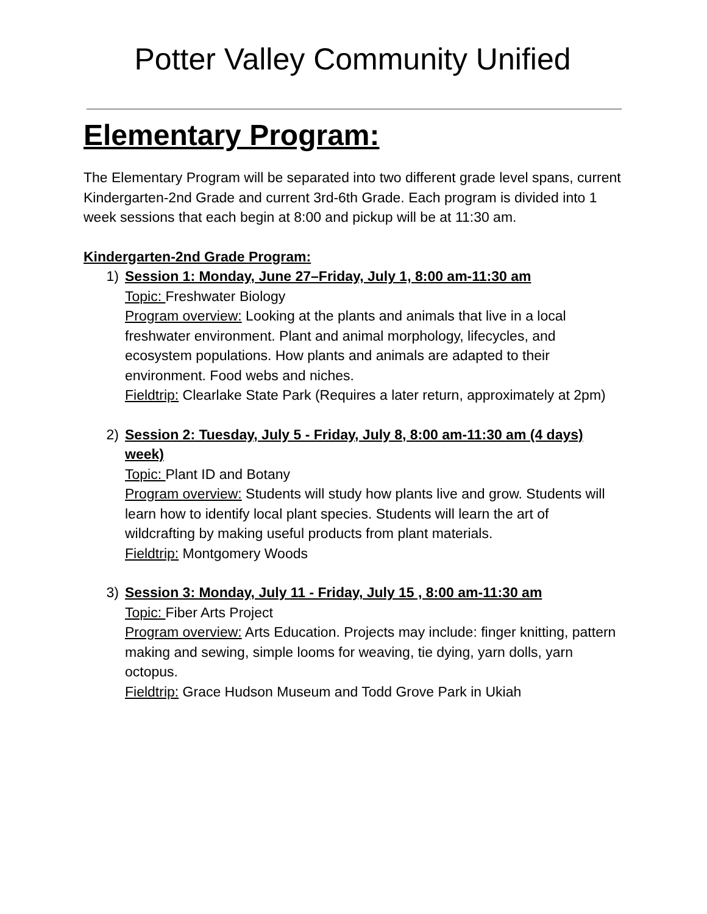Potter Valley Community Unified
Elementary Program:
The Elementary Program will be separated into two different grade level spans, current Kindergarten-2nd Grade and current 3rd-6th Grade. Each program is divided into 1 week sessions that each begin at 8:00 and pickup will be at 11:30 am.
Kindergarten-2nd Grade Program:
1) Session 1: Monday, June 27–Friday, July 1, 8:00 am-11:30 am
Topic: Freshwater Biology
Program overview: Looking at the plants and animals that live in a local freshwater environment. Plant and animal morphology, lifecycles, and ecosystem populations. How plants and animals are adapted to their environment. Food webs and niches.
Fieldtrip: Clearlake State Park (Requires a later return, approximately at 2pm)
2) Session 2: Tuesday, July 5 - Friday, July 8, 8:00 am-11:30 am (4 days) week)
Topic: Plant ID and Botany
Program overview: Students will study how plants live and grow. Students will learn how to identify local plant species. Students will learn the art of wildcrafting by making useful products from plant materials.
Fieldtrip: Montgomery Woods
3) Session 3: Monday, July 11 - Friday, July 15 , 8:00 am-11:30 am
Topic: Fiber Arts Project
Program overview: Arts Education. Projects may include: finger knitting, pattern making and sewing, simple looms for weaving, tie dying, yarn dolls, yarn octopus.
Fieldtrip: Grace Hudson Museum and Todd Grove Park in Ukiah